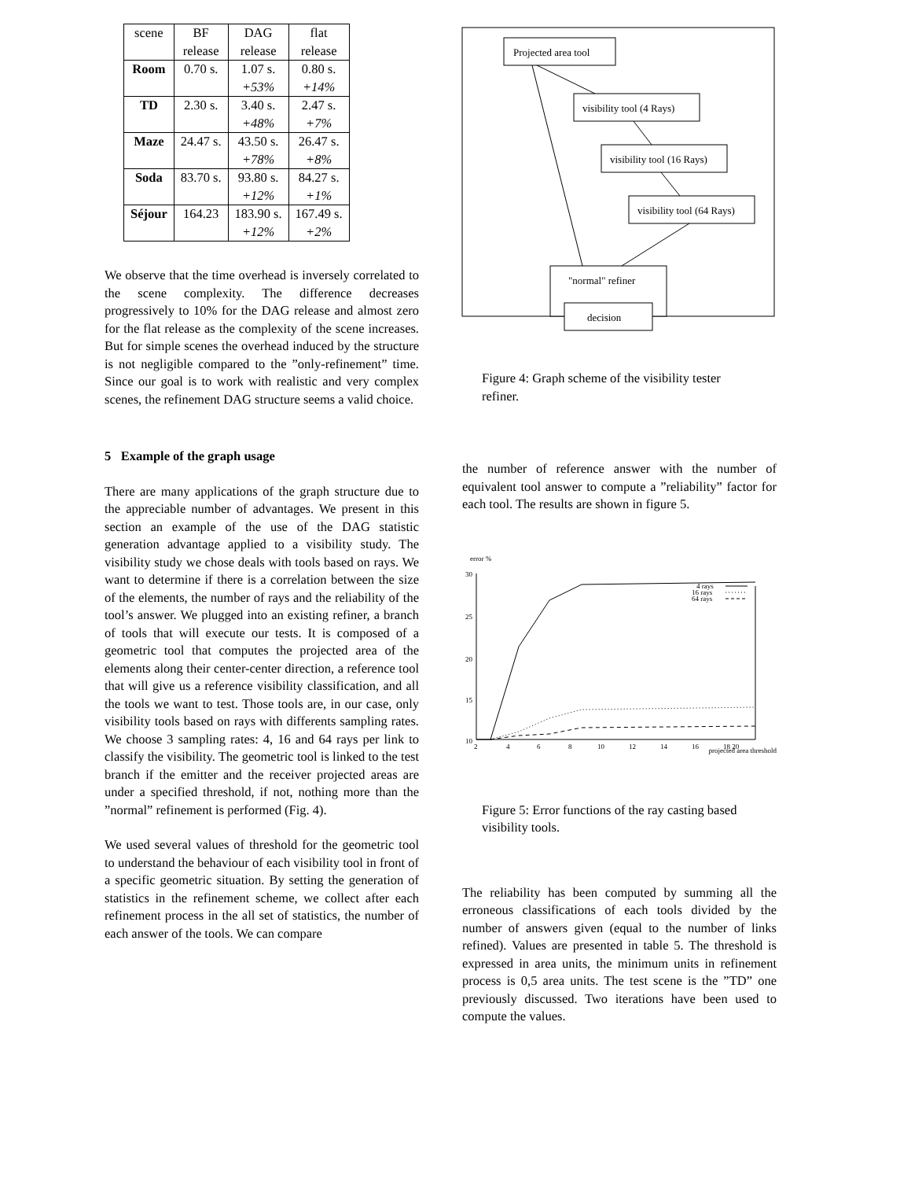| scene | BF release | DAG release | flat release |
| --- | --- | --- | --- |
| Room | 0.70 s. | 1.07 s. +53% | 0.80 s. +14% |
| TD | 2.30 s. | 3.40 s. +48% | 2.47 s. +7% |
| Maze | 24.47 s. | 43.50 s. +78% | 26.47 s. +8% |
| Soda | 83.70 s. | 93.80 s. +12% | 84.27 s. +1% |
| Séjour | 164.23 | 183.90 s. +12% | 167.49 s. +2% |
We observe that the time overhead is inversely correlated to the scene complexity. The difference decreases progressively to 10% for the DAG release and almost zero for the flat release as the complexity of the scene increases. But for simple scenes the overhead induced by the structure is not negligible compared to the ”only-refinement” time. Since our goal is to work with realistic and very complex scenes, the refinement DAG structure seems a valid choice.
5 Example of the graph usage
There are many applications of the graph structure due to the appreciable number of advantages. We present in this section an example of the use of the DAG statistic generation advantage applied to a visibility study. The visibility study we chose deals with tools based on rays. We want to determine if there is a correlation between the size of the elements, the number of rays and the reliability of the tool’s answer. We plugged into an existing refiner, a branch of tools that will execute our tests. It is composed of a geometric tool that computes the projected area of the elements along their center-center direction, a reference tool that will give us a reference visibility classification, and all the tools we want to test. Those tools are, in our case, only visibility tools based on rays with differents sampling rates. We choose 3 sampling rates: 4, 16 and 64 rays per link to classify the visibility. The geometric tool is linked to the test branch if the emitter and the receiver projected areas are under a specified threshold, if not, nothing more than the ”normal” refinement is performed (Fig. 4).
We used several values of threshold for the geometric tool to understand the behaviour of each visibility tool in front of a specific geometric situation. By setting the generation of statistics in the refinement scheme, we collect after each refinement process in the all set of statistics, the number of each answer of the tools. We can compare
Projected area tool
visibility tool (4 Rays)
visibility tool (16 Rays)
visibility tool (64 Rays)
"normal" refiner
decision
Figure 4: Graph scheme of the visibility tester refiner.
the number of reference answer with the number of equivalent tool answer to compute a ”reliability” factor for each tool. The results are shown in figure 5.
error %
4 rays
16 rays
64 rays
30
25
20
15
10
2
4
6
8
10
12
14
16
18 20
projected area threshold
Figure 5: Error functions of the ray casting based visibility tools.
The reliability has been computed by summing all the erroneous classifications of each tools divided by the number of answers given (equal to the number of links refined). Values are presented in table 5. The threshold is expressed in area units, the minimum units in refinement process is 0,5 area units. The test scene is the ”TD” one previously discussed. Two iterations have been used to compute the values.